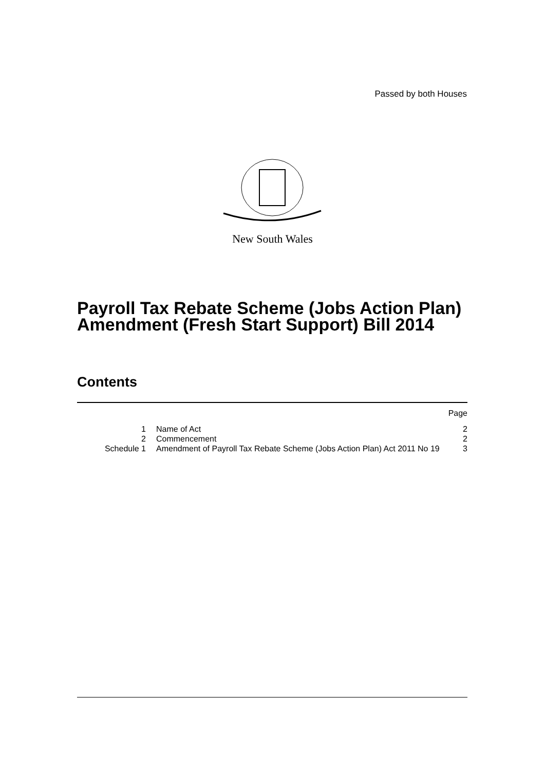Passed by both Houses
New South Wales
Payroll Tax Rebate Scheme (Jobs Action Plan) Amendment (Fresh Start Support) Bill 2014
Contents
| | | Page |
| 1 | Name of Act | 2 |
| 2 | Commencement | 2 |
| Schedule 1 | Amendment of Payroll Tax Rebate Scheme (Jobs Action Plan) Act 2011 No 19 | 3 |